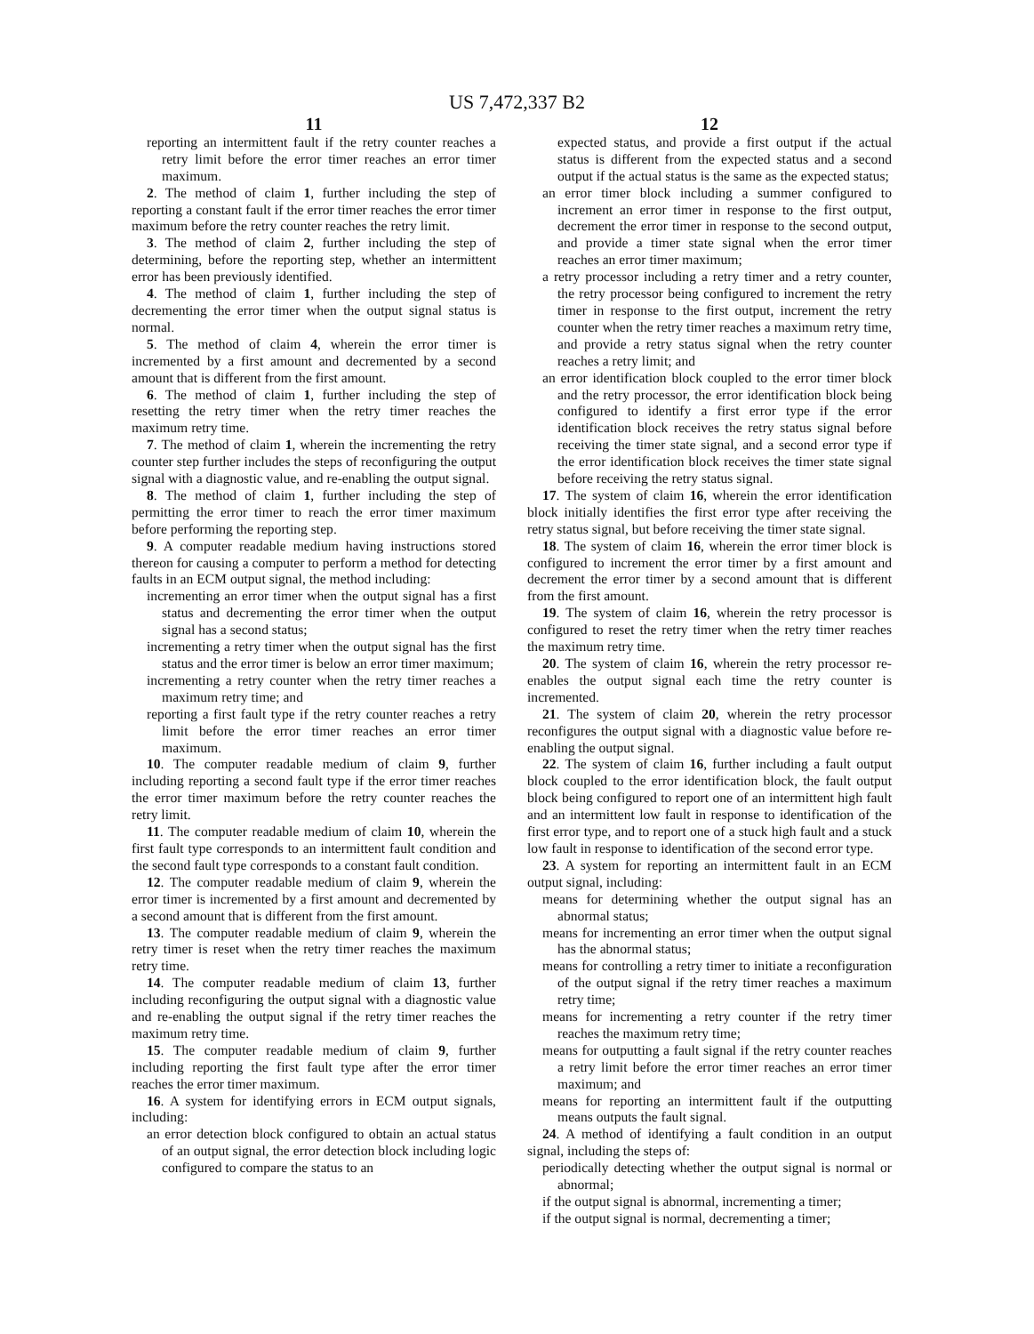US 7,472,337 B2
11
reporting an intermittent fault if the retry counter reaches a retry limit before the error timer reaches an error timer maximum.
2. The method of claim 1, further including the step of reporting a constant fault if the error timer reaches the error timer maximum before the retry counter reaches the retry limit.
3. The method of claim 2, further including the step of determining, before the reporting step, whether an intermittent error has been previously identified.
4. The method of claim 1, further including the step of decrementing the error timer when the output signal status is normal.
5. The method of claim 4, wherein the error timer is incremented by a first amount and decremented by a second amount that is different from the first amount.
6. The method of claim 1, further including the step of resetting the retry timer when the retry timer reaches the maximum retry time.
7. The method of claim 1, wherein the incrementing the retry counter step further includes the steps of reconfiguring the output signal with a diagnostic value, and re-enabling the output signal.
8. The method of claim 1, further including the step of permitting the error timer to reach the error timer maximum before performing the reporting step.
9. A computer readable medium having instructions stored thereon for causing a computer to perform a method for detecting faults in an ECM output signal, the method including:
incrementing an error timer when the output signal has a first status and decrementing the error timer when the output signal has a second status;
incrementing a retry timer when the output signal has the first status and the error timer is below an error timer maximum;
incrementing a retry counter when the retry timer reaches a maximum retry time; and
reporting a first fault type if the retry counter reaches a retry limit before the error timer reaches an error timer maximum.
10. The computer readable medium of claim 9, further including reporting a second fault type if the error timer reaches the error timer maximum before the retry counter reaches the retry limit.
11. The computer readable medium of claim 10, wherein the first fault type corresponds to an intermittent fault condition and the second fault type corresponds to a constant fault condition.
12. The computer readable medium of claim 9, wherein the error timer is incremented by a first amount and decremented by a second amount that is different from the first amount.
13. The computer readable medium of claim 9, wherein the retry timer is reset when the retry timer reaches the maximum retry time.
14. The computer readable medium of claim 13, further including reconfiguring the output signal with a diagnostic value and re-enabling the output signal if the retry timer reaches the maximum retry time.
15. The computer readable medium of claim 9, further including reporting the first fault type after the error timer reaches the error timer maximum.
16. A system for identifying errors in ECM output signals, including:
an error detection block configured to obtain an actual status of an output signal, the error detection block including logic configured to compare the status to an
12
expected status, and provide a first output if the actual status is different from the expected status and a second output if the actual status is the same as the expected status;
an error timer block including a summer configured to increment an error timer in response to the first output, decrement the error timer in response to the second output, and provide a timer state signal when the error timer reaches an error timer maximum;
a retry processor including a retry timer and a retry counter, the retry processor being configured to increment the retry timer in response to the first output, increment the retry counter when the retry timer reaches a maximum retry time, and provide a retry status signal when the retry counter reaches a retry limit; and
an error identification block coupled to the error timer block and the retry processor, the error identification block being configured to identify a first error type if the error identification block receives the retry status signal before receiving the timer state signal, and a second error type if the error identification block receives the timer state signal before receiving the retry status signal.
17. The system of claim 16, wherein the error identification block initially identifies the first error type after receiving the retry status signal, but before receiving the timer state signal.
18. The system of claim 16, wherein the error timer block is configured to increment the error timer by a first amount and decrement the error timer by a second amount that is different from the first amount.
19. The system of claim 16, wherein the retry processor is configured to reset the retry timer when the retry timer reaches the maximum retry time.
20. The system of claim 16, wherein the retry processor re-enables the output signal each time the retry counter is incremented.
21. The system of claim 20, wherein the retry processor reconfigures the output signal with a diagnostic value before re-enabling the output signal.
22. The system of claim 16, further including a fault output block coupled to the error identification block, the fault output block being configured to report one of an intermittent high fault and an intermittent low fault in response to identification of the first error type, and to report one of a stuck high fault and a stuck low fault in response to identification of the second error type.
23. A system for reporting an intermittent fault in an ECM output signal, including:
means for determining whether the output signal has an abnormal status;
means for incrementing an error timer when the output signal has the abnormal status;
means for controlling a retry timer to initiate a reconfiguration of the output signal if the retry timer reaches a maximum retry time;
means for incrementing a retry counter if the retry timer reaches the maximum retry time;
means for outputting a fault signal if the retry counter reaches a retry limit before the error timer reaches an error timer maximum; and
means for reporting an intermittent fault if the outputting means outputs the fault signal.
24. A method of identifying a fault condition in an output signal, including the steps of:
periodically detecting whether the output signal is normal or abnormal;
if the output signal is abnormal, incrementing a timer;
if the output signal is normal, decrementing a timer;